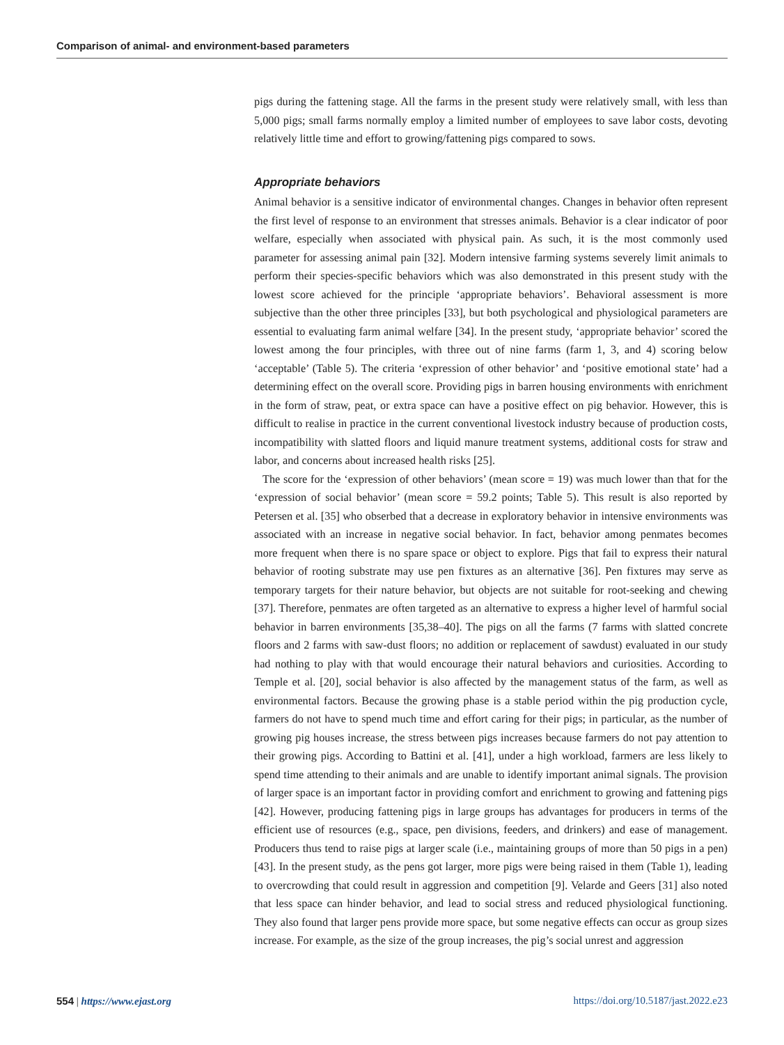Comparison of animal- and environment-based parameters
pigs during the fattening stage. All the farms in the present study were relatively small, with less than 5,000 pigs; small farms normally employ a limited number of employees to save labor costs, devoting relatively little time and effort to growing/fattening pigs compared to sows.
Appropriate behaviors
Animal behavior is a sensitive indicator of environmental changes. Changes in behavior often represent the first level of response to an environment that stresses animals. Behavior is a clear indicator of poor welfare, especially when associated with physical pain. As such, it is the most commonly used parameter for assessing animal pain [32]. Modern intensive farming systems severely limit animals to perform their species-specific behaviors which was also demonstrated in this present study with the lowest score achieved for the principle ‘appropriate behaviors’. Behavioral assessment is more subjective than the other three principles [33], but both psychological and physiological parameters are essential to evaluating farm animal welfare [34]. In the present study, ‘appropriate behavior’ scored the lowest among the four principles, with three out of nine farms (farm 1, 3, and 4) scoring below ‘acceptable’ (Table 5). The criteria ‘expression of other behavior’ and ‘positive emotional state’ had a determining effect on the overall score. Providing pigs in barren housing environments with enrichment in the form of straw, peat, or extra space can have a positive effect on pig behavior. However, this is difficult to realise in practice in the current conventional livestock industry because of production costs, incompatibility with slatted floors and liquid manure treatment systems, additional costs for straw and labor, and concerns about increased health risks [25].
The score for the ‘expression of other behaviors’ (mean score = 19) was much lower than that for the ‘expression of social behavior’ (mean score = 59.2 points; Table 5). This result is also reported by Petersen et al. [35] who obserbed that a decrease in exploratory behavior in intensive environments was associated with an increase in negative social behavior. In fact, behavior among penmates becomes more frequent when there is no spare space or object to explore. Pigs that fail to express their natural behavior of rooting substrate may use pen fixtures as an alternative [36]. Pen fixtures may serve as temporary targets for their nature behavior, but objects are not suitable for root-seeking and chewing [37]. Therefore, penmates are often targeted as an alternative to express a higher level of harmful social behavior in barren environments [35,38–40]. The pigs on all the farms (7 farms with slatted concrete floors and 2 farms with saw-dust floors; no addition or replacement of sawdust) evaluated in our study had nothing to play with that would encourage their natural behaviors and curiosities. According to Temple et al. [20], social behavior is also affected by the management status of the farm, as well as environmental factors. Because the growing phase is a stable period within the pig production cycle, farmers do not have to spend much time and effort caring for their pigs; in particular, as the number of growing pig houses increase, the stress between pigs increases because farmers do not pay attention to their growing pigs. According to Battini et al. [41], under a high workload, farmers are less likely to spend time attending to their animals and are unable to identify important animal signals. The provision of larger space is an important factor in providing comfort and enrichment to growing and fattening pigs [42]. However, producing fattening pigs in large groups has advantages for producers in terms of the efficient use of resources (e.g., space, pen divisions, feeders, and drinkers) and ease of management. Producers thus tend to raise pigs at larger scale (i.e., maintaining groups of more than 50 pigs in a pen) [43]. In the present study, as the pens got larger, more pigs were being raised in them (Table 1), leading to overcrowding that could result in aggression and competition [9]. Velarde and Geers [31] also noted that less space can hinder behavior, and lead to social stress and reduced physiological functioning. They also found that larger pens provide more space, but some negative effects can occur as group sizes increase. For example, as the size of the group increases, the pig’s social unrest and aggression
554 | https://www.ejast.org https://doi.org/10.5187/jast.2022.e23